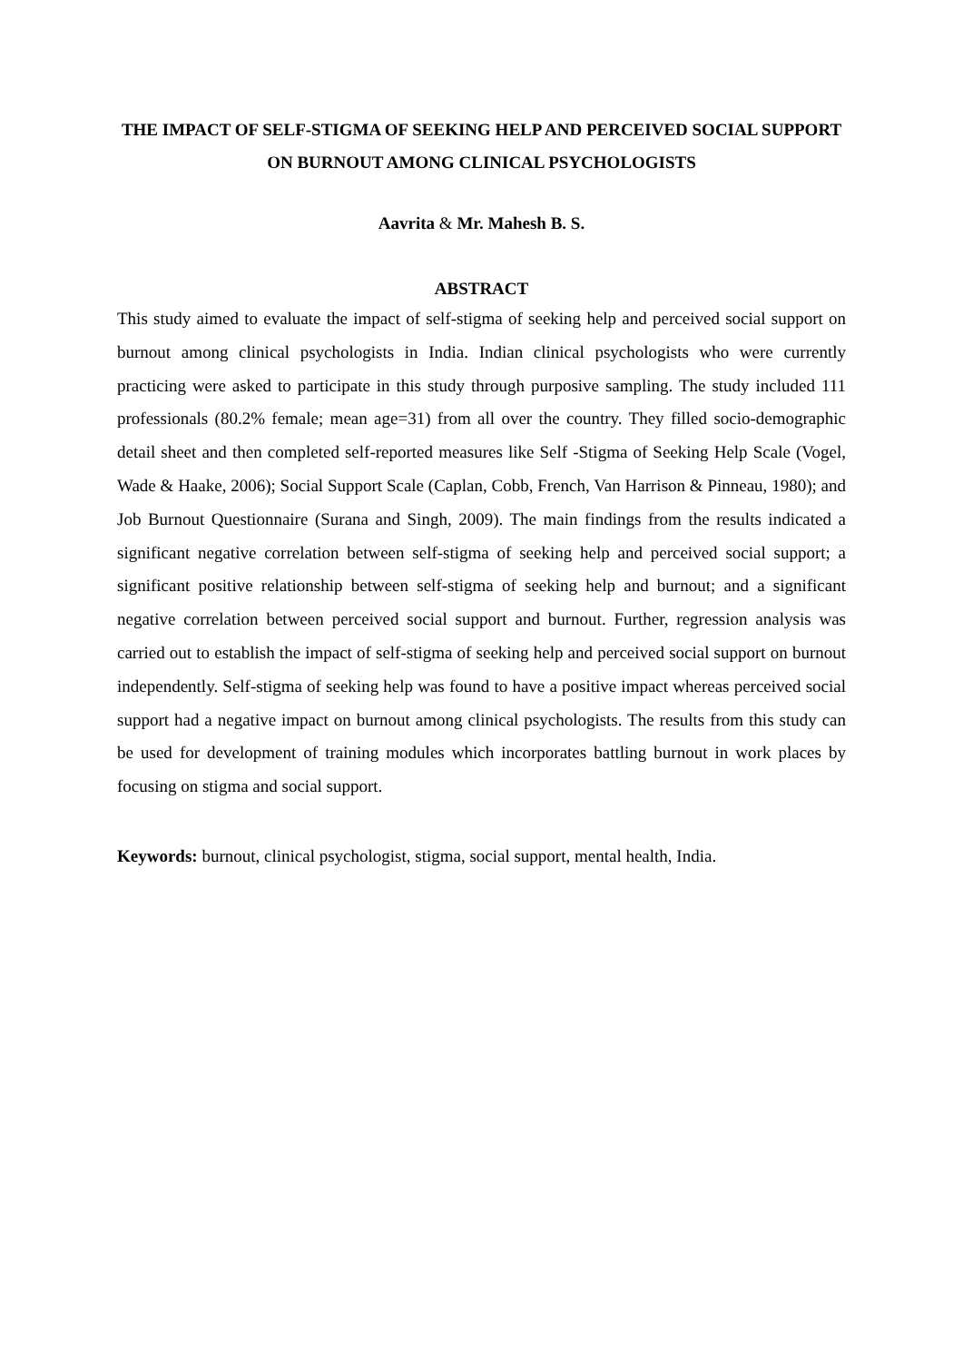THE IMPACT OF SELF-STIGMA OF SEEKING HELP AND PERCEIVED SOCIAL SUPPORT ON BURNOUT AMONG CLINICAL PSYCHOLOGISTS
Aavrita & Mr. Mahesh B. S.
ABSTRACT
This study aimed to evaluate the impact of self-stigma of seeking help and perceived social support on burnout among clinical psychologists in India. Indian clinical psychologists who were currently practicing were asked to participate in this study through purposive sampling. The study included 111 professionals (80.2% female; mean age=31) from all over the country. They filled socio-demographic detail sheet and then completed self-reported measures like Self -Stigma of Seeking Help Scale (Vogel, Wade & Haake, 2006); Social Support Scale (Caplan, Cobb, French, Van Harrison & Pinneau, 1980); and Job Burnout Questionnaire (Surana and Singh, 2009). The main findings from the results indicated a significant negative correlation between self-stigma of seeking help and perceived social support; a significant positive relationship between self-stigma of seeking help and burnout; and a significant negative correlation between perceived social support and burnout. Further, regression analysis was carried out to establish the impact of self-stigma of seeking help and perceived social support on burnout independently. Self-stigma of seeking help was found to have a positive impact whereas perceived social support had a negative impact on burnout among clinical psychologists. The results from this study can be used for development of training modules which incorporates battling burnout in work places by focusing on stigma and social support.
Keywords: burnout, clinical psychologist, stigma, social support, mental health, India.